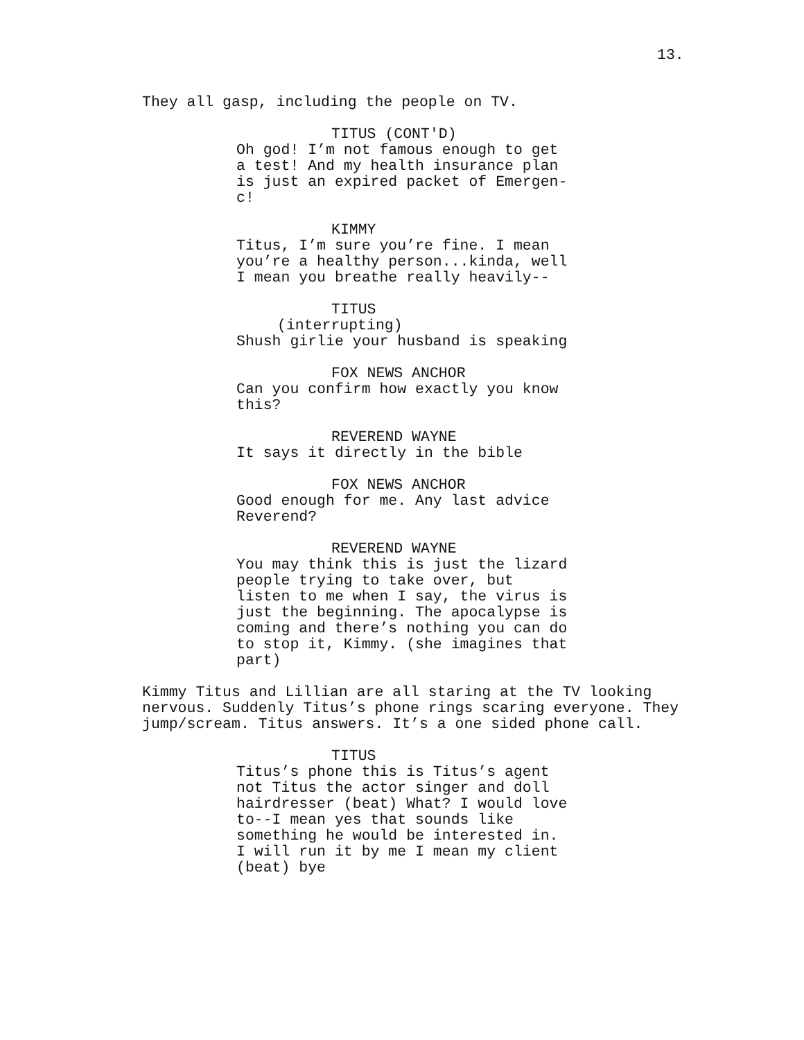13.
They all gasp, including the people on TV.
TITUS (CONT'D)
Oh god! I’m not famous enough to get a test! And my health insurance plan is just an expired packet of Emergen-c!
KIMMY
Titus, I’m sure you’re fine. I mean you’re a healthy person...kinda, well I mean you breathe really heavily--
TITUS
(interrupting)
Shush girlie your husband is speaking
FOX NEWS ANCHOR
Can you confirm how exactly you know this?
REVEREND WAYNE
It says it directly in the bible
FOX NEWS ANCHOR
Good enough for me. Any last advice Reverend?
REVEREND WAYNE
You may think this is just the lizard people trying to take over, but listen to me when I say, the virus is just the beginning. The apocalypse is coming and there’s nothing you can do to stop it, Kimmy. (she imagines that part)
Kimmy Titus and Lillian are all staring at the TV looking nervous. Suddenly Titus’s phone rings scaring everyone. They jump/scream. Titus answers. It’s a one sided phone call.
TITUS
Titus’s phone this is Titus’s agent not Titus the actor singer and doll hairdresser (beat) What? I would love to--I mean yes that sounds like something he would be interested in. I will run it by me I mean my client (beat) bye